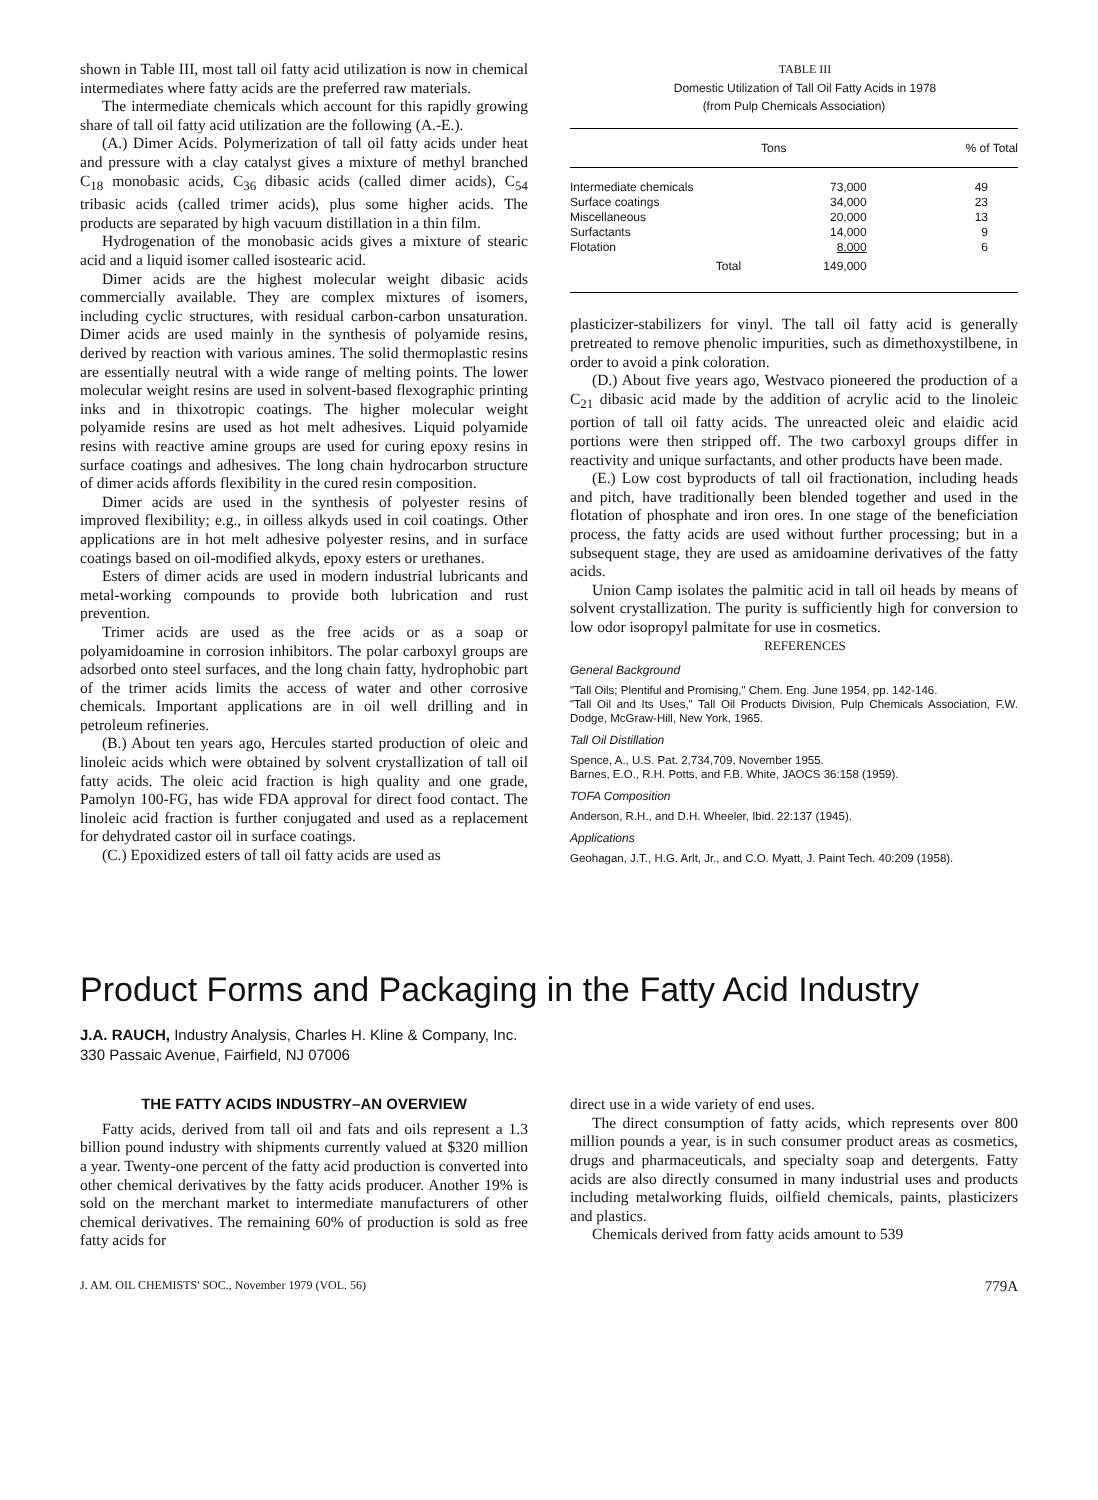shown in Table III, most tall oil fatty acid utilization is now in chemical intermediates where fatty acids are the preferred raw materials.
The intermediate chemicals which account for this rapidly growing share of tall oil fatty acid utilization are the following (A.-E.).
(A.) Dimer Acids. Polymerization of tall oil fatty acids under heat and pressure with a clay catalyst gives a mixture of methyl branched C<sub>18</sub> monobasic acids, C<sub>36</sub> dibasic acids (called dimer acids), C<sub>54</sub> tribasic acids (called trimer acids), plus some higher acids. The products are separated by high vacuum distillation in a thin film.
Hydrogenation of the monobasic acids gives a mixture of stearic acid and a liquid isomer called isostearic acid.
Dimer acids are the highest molecular weight dibasic acids commercially available. They are complex mixtures of isomers, including cyclic structures, with residual carbon-carbon unsaturation. Dimer acids are used mainly in the synthesis of polyamide resins, derived by reaction with various amines. The solid thermoplastic resins are essentially neutral with a wide range of melting points. The lower molecular weight resins are used in solvent-based flexographic printing inks and in thixotropic coatings. The higher molecular weight polyamide resins are used as hot melt adhesives. Liquid polyamide resins with reactive amine groups are used for curing epoxy resins in surface coatings and adhesives. The long chain hydrocarbon structure of dimer acids affords flexibility in the cured resin composition.
Dimer acids are used in the synthesis of polyester resins of improved flexibility; e.g., in oilless alkyds used in coil coatings. Other applications are in hot melt adhesive polyester resins, and in surface coatings based on oil-modified alkyds, epoxy esters or urethanes.
Esters of dimer acids are used in modern industrial lubricants and metal-working compounds to provide both lubrication and rust prevention.
Trimer acids are used as the free acids or as a soap or polyamidoamine in corrosion inhibitors. The polar carboxyl groups are adsorbed onto steel surfaces, and the long chain fatty, hydrophobic part of the trimer acids limits the access of water and other corrosive chemicals. Important applications are in oil well drilling and in petroleum refineries.
(B.) About ten years ago, Hercules started production of oleic and linoleic acids which were obtained by solvent crystallization of tall oil fatty acids. The oleic acid fraction is high quality and one grade, Pamolyn 100-FG, has wide FDA approval for direct food contact. The linoleic acid fraction is further conjugated and used as a replacement for dehydrated castor oil in surface coatings.
(C.) Epoxidized esters of tall oil fatty acids are used as
TABLE III
Domestic Utilization of Tall Oil Fatty Acids in 1978
(from Pulp Chemicals Association)
| | Tons | % of Total |
| --- | --- | --- |
| Intermediate chemicals | 73,000 | 49 |
| Surface coatings | 34,000 | 23 |
| Miscellaneous | 20,000 | 13 |
| Surfactants | 14,000 | 9 |
| Flotation | 8,000 | 6 |
| Total | 149,000 | |
plasticizer-stabilizers for vinyl. The tall oil fatty acid is generally pretreated to remove phenolic impurities, such as dimethoxystilbene, in order to avoid a pink coloration.
(D.) About five years ago, Westvaco pioneered the production of a C<sub>21</sub> dibasic acid made by the addition of acrylic acid to the linoleic portion of tall oil fatty acids. The unreacted oleic and elaidic acid portions were then stripped off. The two carboxyl groups differ in reactivity and unique surfactants, and other products have been made.
(E.) Low cost byproducts of tall oil fractionation, including heads and pitch, have traditionally been blended together and used in the flotation of phosphate and iron ores. In one stage of the beneficiation process, the fatty acids are used without further processing; but in a subsequent stage, they are used as amidoamine derivatives of the fatty acids.
Union Camp isolates the palmitic acid in tall oil heads by means of solvent crystallization. The purity is sufficiently high for conversion to low odor isopropyl palmitate for use in cosmetics.
REFERENCES
General Background
"Tall Oils; Plentiful and Promising," Chem. Eng. June 1954, pp. 142-146.
"Tall Oil and Its Uses," Tall Oil Products Division, Pulp Chemicals Association, F.W. Dodge, McGraw-Hill, New York, 1965.
Tall Oil Distillation
Spence, A., U.S. Pat. 2,734,709, November 1955.
Barnes, E.O., R.H. Potts, and F.B. White, JAOCS 36:158 (1959).
TOFA Composition
Anderson, R.H., and D.H. Wheeler, Ibid. 22:137 (1945).
Applications
Geohagan, J.T., H.G. Arlt, Jr., and C.O. Myatt, J. Paint Tech. 40:209 (1958).
Product Forms and Packaging in the Fatty Acid Industry
J.A. RAUCH, Industry Analysis, Charles H. Kline & Company, Inc.
330 Passaic Avenue, Fairfield, NJ 07006
THE FATTY ACIDS INDUSTRY–AN OVERVIEW
Fatty acids, derived from tall oil and fats and oils represent a 1.3 billion pound industry with shipments currently valued at $320 million a year. Twenty-one percent of the fatty acid production is converted into other chemical derivatives by the fatty acids producer. Another 19% is sold on the merchant market to intermediate manufacturers of other chemical derivatives. The remaining 60% of production is sold as free fatty acids for
direct use in a wide variety of end uses.
The direct consumption of fatty acids, which represents over 800 million pounds a year, is in such consumer product areas as cosmetics, drugs and pharmaceuticals, and specialty soap and detergents. Fatty acids are also directly consumed in many industrial uses and products including metalworking fluids, oilfield chemicals, paints, plasticizers and plastics.
Chemicals derived from fatty acids amount to 539
J. AM. OIL CHEMISTS' SOC., November 1979 (VOL. 56) 779A